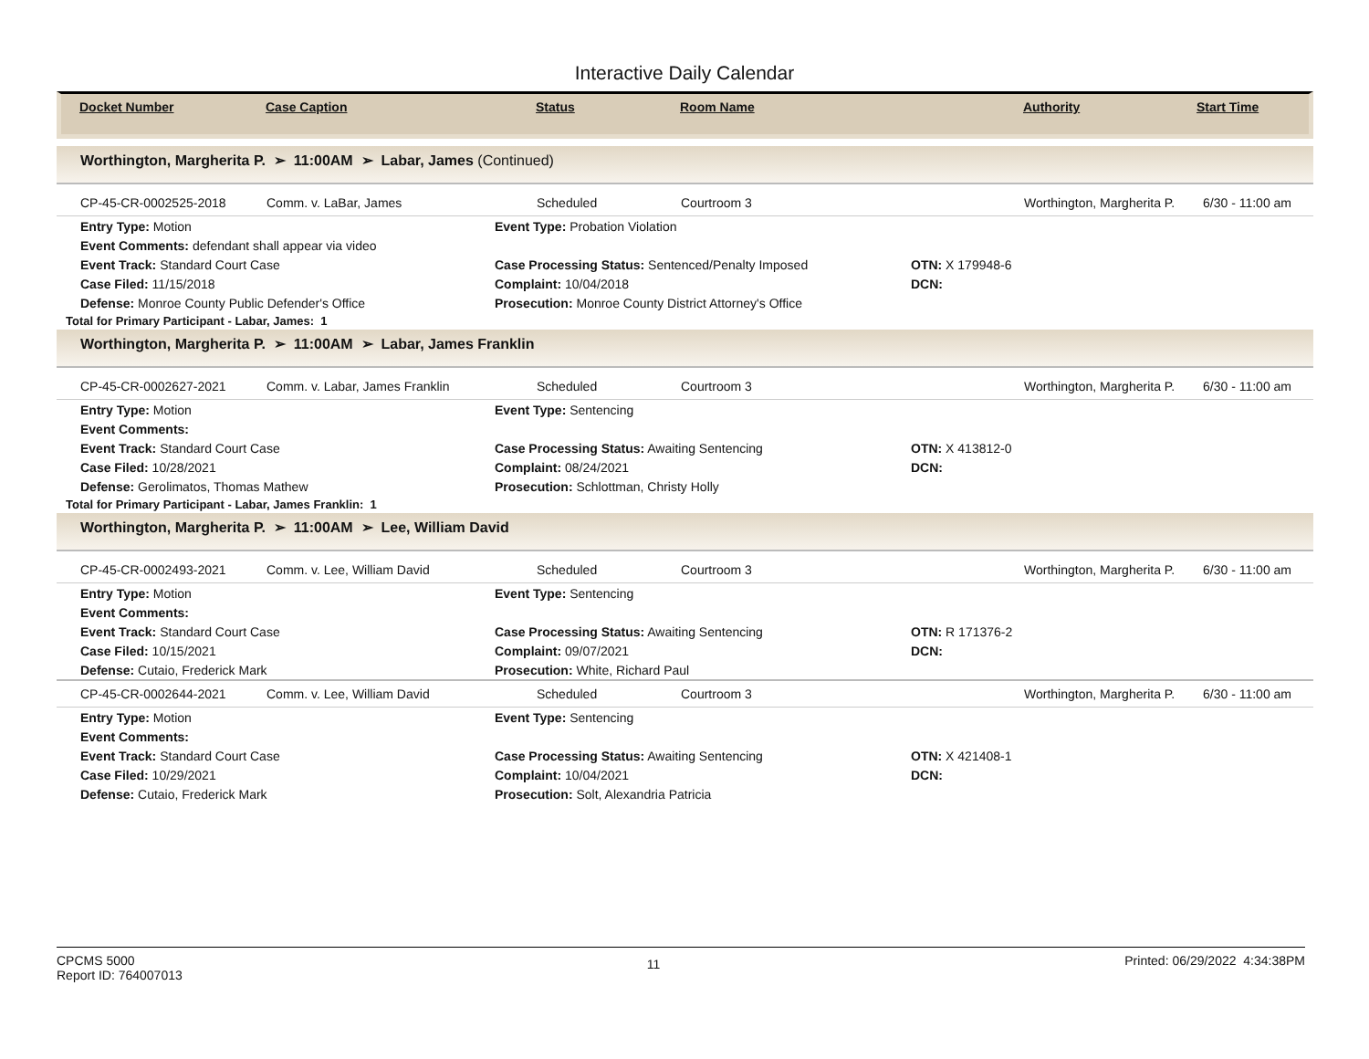Interactive Daily Calendar
| Docket Number | Case Caption | Status | Room Name | Authority | Start Time |
| --- | --- | --- | --- | --- | --- |
Worthington, Margherita P. ➢ 11:00AM ➢ Labar, James (Continued)
| CP-45-CR-0002525-2018 | Comm. v. LaBar, James | Scheduled | Courtroom 3 | Worthington, Margherita P. | 6/30 - 11:00 am |
| Entry Type: Motion | Event Type: Probation Violation | |
| Event Comments: defendant shall appear via video | | |
| Event Track: Standard Court Case | Case Processing Status: Sentenced/Penalty Imposed | OTN: X 179948-6 |
| Case Filed: 11/15/2018 | Complaint: 10/04/2018 | DCN: |
| Defense: Monroe County Public Defender's Office | Prosecution: Monroe County District Attorney's Office | |
Total for Primary Participant - Labar, James: 1
Worthington, Margherita P. ➢ 11:00AM ➢ Labar, James Franklin
| CP-45-CR-0002627-2021 | Comm. v. Labar, James Franklin | Scheduled | Courtroom 3 | Worthington, Margherita P. | 6/30 - 11:00 am |
| Entry Type: Motion | Event Type: Sentencing | |
| Event Comments: | | |
| Event Track: Standard Court Case | Case Processing Status: Awaiting Sentencing | OTN: X 413812-0 |
| Case Filed: 10/28/2021 | Complaint: 08/24/2021 | DCN: |
| Defense: Gerolimatos, Thomas Mathew | Prosecution: Schlottman, Christy Holly | |
Total for Primary Participant - Labar, James Franklin: 1
Worthington, Margherita P. ➢ 11:00AM ➢ Lee, William David
| CP-45-CR-0002493-2021 | Comm. v. Lee, William David | Scheduled | Courtroom 3 | Worthington, Margherita P. | 6/30 - 11:00 am |
| Entry Type: Motion | Event Type: Sentencing | |
| Event Comments: | | |
| Event Track: Standard Court Case | Case Processing Status: Awaiting Sentencing | OTN: R 171376-2 |
| Case Filed: 10/15/2021 | Complaint: 09/07/2021 | DCN: |
| Defense: Cutaio, Frederick Mark | Prosecution: White, Richard Paul | |
| CP-45-CR-0002644-2021 | Comm. v. Lee, William David | Scheduled | Courtroom 3 | Worthington, Margherita P. | 6/30 - 11:00 am |
| Entry Type: Motion | Event Type: Sentencing | |
| Event Comments: | | |
| Event Track: Standard Court Case | Case Processing Status: Awaiting Sentencing | OTN: X 421408-1 |
| Case Filed: 10/29/2021 | Complaint: 10/04/2021 | DCN: |
| Defense: Cutaio, Frederick Mark | Prosecution: Solt, Alexandria Patricia | |
CPCMS 5000
Report ID: 764007013
11
Printed: 06/29/2022 4:34:38PM